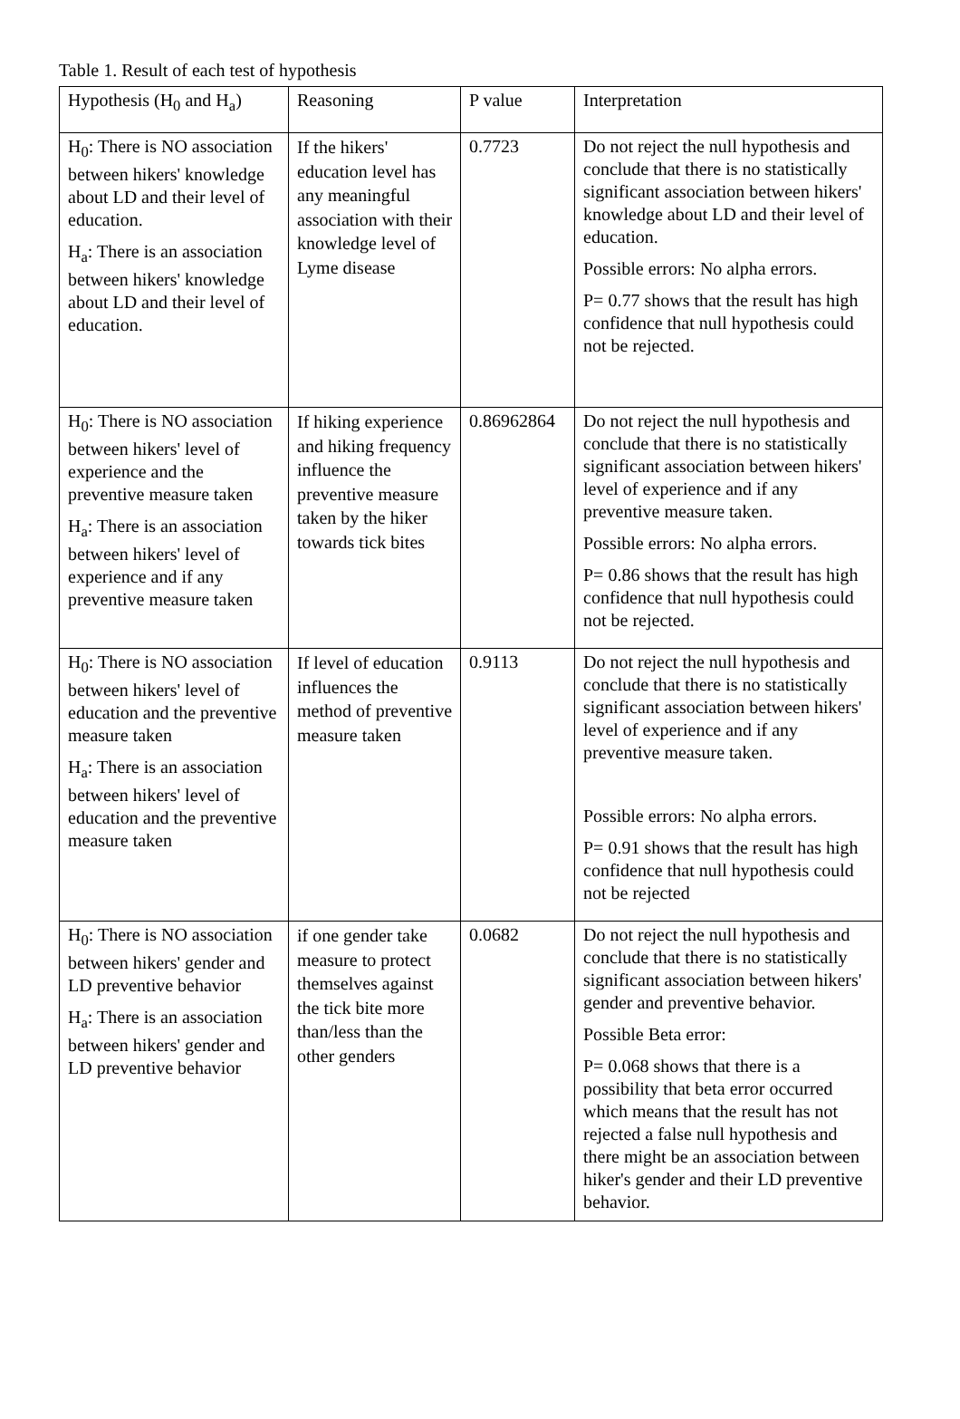Table 1. Result of each test of hypothesis
| Hypothesis (H<sub>0</sub> and H<sub>a</sub>) | Reasoning | P value | Interpretation |
| H<sub>0</sub>: There is NO association between hikers' knowledge about LD and their level of education. H<sub>a</sub>: There is an association between hikers' knowledge about LD and their level of education. | If the hikers' education level has any meaningful association with their knowledge level of Lyme disease | 0.7723 | Do not reject the null hypothesis and conclude that there is no statistically significant association between hikers' knowledge about LD and their level of education. Possible errors: No alpha errors. P= 0.77 shows that the result has high confidence that null hypothesis could not be rejected. |
| H<sub>0</sub>: There is NO association between hikers' level of experience and the preventive measure taken H<sub>a</sub>: There is an association between hikers' level of experience and if any preventive measure taken | If hiking experience and hiking frequency influence the preventive measure taken by the hiker towards tick bites | 0.86962864 | Do not reject the null hypothesis and conclude that there is no statistically significant association between hikers' level of experience and if any preventive measure taken. Possible errors: No alpha errors. P= 0.86 shows that the result has high confidence that null hypothesis could not be rejected. |
| H<sub>0</sub>: There is NO association between hikers' level of education and the preventive measure taken H<sub>a</sub>: There is an association between hikers' level of education and the preventive measure taken | If level of education influences the method of preventive measure taken | 0.9113 | Do not reject the null hypothesis and conclude that there is no statistically significant association between hikers' level of experience and if any preventive measure taken. Possible errors: No alpha errors. P= 0.91 shows that the result has high confidence that null hypothesis could not be rejected |
| H<sub>0</sub>: There is NO association between hikers' gender and LD preventive behavior H<sub>a</sub>: There is an association between hikers' gender and LD preventive behavior | if one gender take measure to protect themselves against the tick bite more than/less than the other genders | 0.0682 | Do not reject the null hypothesis and conclude that there is no statistically significant association between hikers' gender and preventive behavior. Possible Beta error: P= 0.068 shows that there is a possibility that beta error occurred which means that the result has not rejected a false null hypothesis and there might be an association between hiker's gender and their LD preventive behavior. |